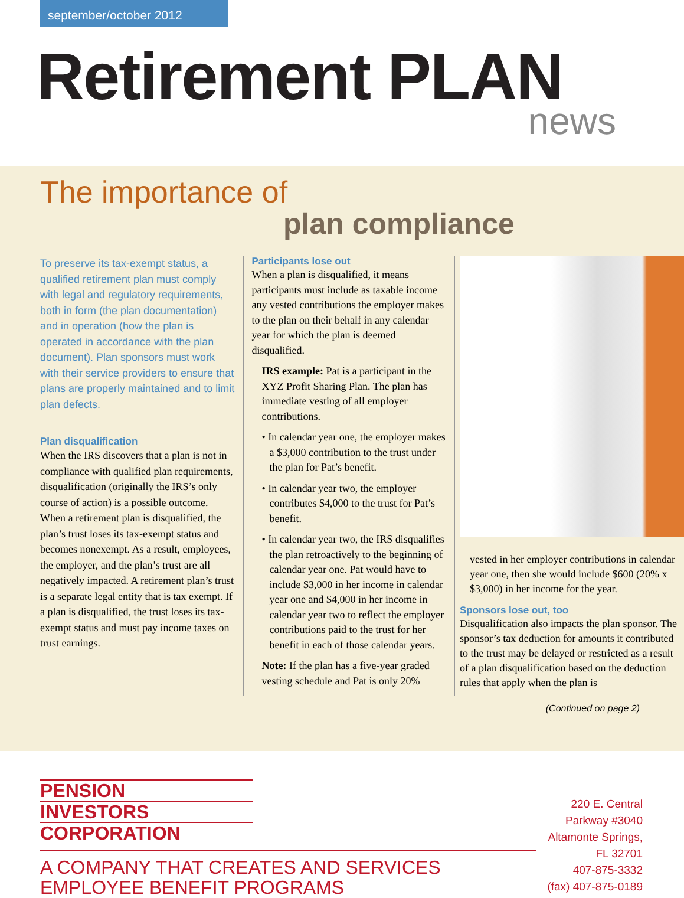september/october 2012
Retirement PLAN
news
The importance of
plan compliance
To preserve its tax-exempt status, a qualified retirement plan must comply with legal and regulatory requirements, both in form (the plan documentation) and in operation (how the plan is operated in accordance with the plan document). Plan sponsors must work with their service providers to ensure that plans are properly maintained and to limit plan defects.
Plan disqualification
When the IRS discovers that a plan is not in compliance with qualified plan requirements, disqualification (originally the IRS’s only course of action) is a possible outcome. When a retirement plan is disqualified, the plan’s trust loses its tax-exempt status and becomes nonexempt. As a result, employees, the employer, and the plan’s trust are all negatively impacted. A retirement plan’s trust is a separate legal entity that is tax exempt. If a plan is disqualified, the trust loses its tax-exempt status and must pay income taxes on trust earnings.
Participants lose out
When a plan is disqualified, it means participants must include as taxable income any vested contributions the employer makes to the plan on their behalf in any calendar year for which the plan is deemed disqualified.
IRS example: Pat is a participant in the XYZ Profit Sharing Plan. The plan has immediate vesting of all employer contributions.
• In calendar year one, the employer makes a $3,000 contribution to the trust under the plan for Pat’s benefit.
• In calendar year two, the employer contributes $4,000 to the trust for Pat’s benefit.
• In calendar year two, the IRS disqualifies the plan retroactively to the beginning of calendar year one. Pat would have to include $3,000 in her income in calendar year one and $4,000 in her income in calendar year two to reflect the employer contributions paid to the trust for her benefit in each of those calendar years.
Note: If the plan has a five-year graded vesting schedule and Pat is only 20%
vested in her employer contributions in calendar year one, then she would include $600 (20% x $3,000) in her income for the year.
Sponsors lose out, too
Disqualification also impacts the plan sponsor. The sponsor’s tax deduction for amounts it contributed to the trust may be delayed or restricted as a result of a plan disqualification based on the deduction rules that apply when the plan is
(Continued on page 2)
PENSION
INVESTORS
CORPORATION
A COMPANY THAT CREATES AND SERVICES EMPLOYEE BENEFIT PROGRAMS
220 E. Central Parkway #3040
Altamonte Springs, FL 32701
407-875-3332
(fax) 407-875-0189